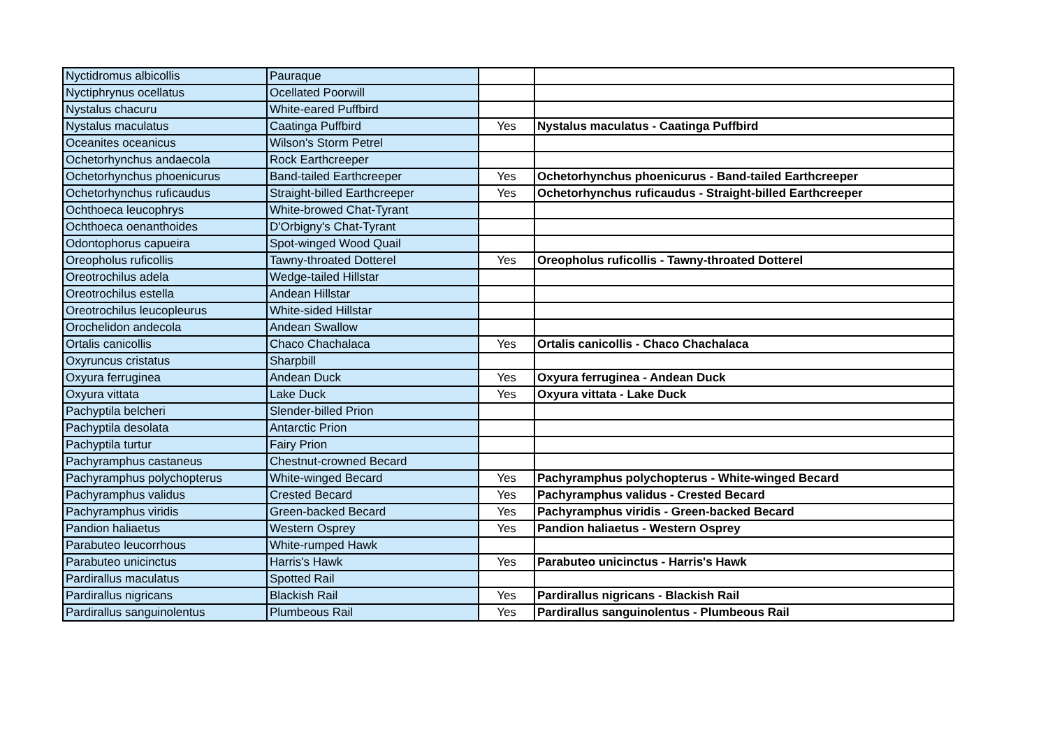| Nyctidromus albicollis | Pauraque | | |
| Nyctiphrynus ocellatus | Ocellated Poorwill | | |
| Nystalus chacuru | White-eared Puffbird | | |
| Nystalus maculatus | Caatinga Puffbird | Yes | Nystalus maculatus - Caatinga Puffbird |
| Oceanites oceanicus | Wilson's Storm Petrel | | |
| Ochetorhynchus andaecola | Rock Earthcreeper | | |
| Ochetorhynchus phoenicurus | Band-tailed Earthcreeper | Yes | Ochetorhynchus phoenicurus - Band-tailed Earthcreeper |
| Ochetorhynchus ruficaudus | Straight-billed Earthcreeper | Yes | Ochetorhynchus ruficaudus - Straight-billed Earthcreeper |
| Ochthoeca leucophrys | White-browed Chat-Tyrant | | |
| Ochthoeca oenanthoides | D'Orbigny's Chat-Tyrant | | |
| Odontophorus capueira | Spot-winged Wood Quail | | |
| Oreopholus ruficollis | Tawny-throated Dotterel | Yes | Oreopholus ruficollis - Tawny-throated Dotterel |
| Oreotrochilus adela | Wedge-tailed Hillstar | | |
| Oreotrochilus estella | Andean Hillstar | | |
| Oreotrochilus leucopleurus | White-sided Hillstar | | |
| Orochelidon andecola | Andean Swallow | | |
| Ortalis canicollis | Chaco Chachalaca | Yes | Ortalis canicollis - Chaco Chachalaca |
| Oxyruncus cristatus | Sharpbill | | |
| Oxyura ferruginea | Andean Duck | Yes | Oxyura ferruginea - Andean Duck |
| Oxyura vittata | Lake Duck | Yes | Oxyura vittata - Lake Duck |
| Pachyptila belcheri | Slender-billed Prion | | |
| Pachyptila desolata | Antarctic Prion | | |
| Pachyptila turtur | Fairy Prion | | |
| Pachyramphus castaneus | Chestnut-crowned Becard | | |
| Pachyramphus polychopterus | White-winged Becard | Yes | Pachyramphus polychopterus - White-winged Becard |
| Pachyramphus validus | Crested Becard | Yes | Pachyramphus validus - Crested Becard |
| Pachyramphus viridis | Green-backed Becard | Yes | Pachyramphus viridis - Green-backed Becard |
| Pandion haliaetus | Western Osprey | Yes | Pandion haliaetus - Western Osprey |
| Parabuteo leucorrhous | White-rumped Hawk | | |
| Parabuteo unicinctus | Harris's Hawk | Yes | Parabuteo unicinctus - Harris's Hawk |
| Pardirallus maculatus | Spotted Rail | | |
| Pardirallus nigricans | Blackish Rail | Yes | Pardirallus nigricans - Blackish Rail |
| Pardirallus sanguinolentus | Plumbeous Rail | Yes | Pardirallus sanguinolentus - Plumbeous Rail |